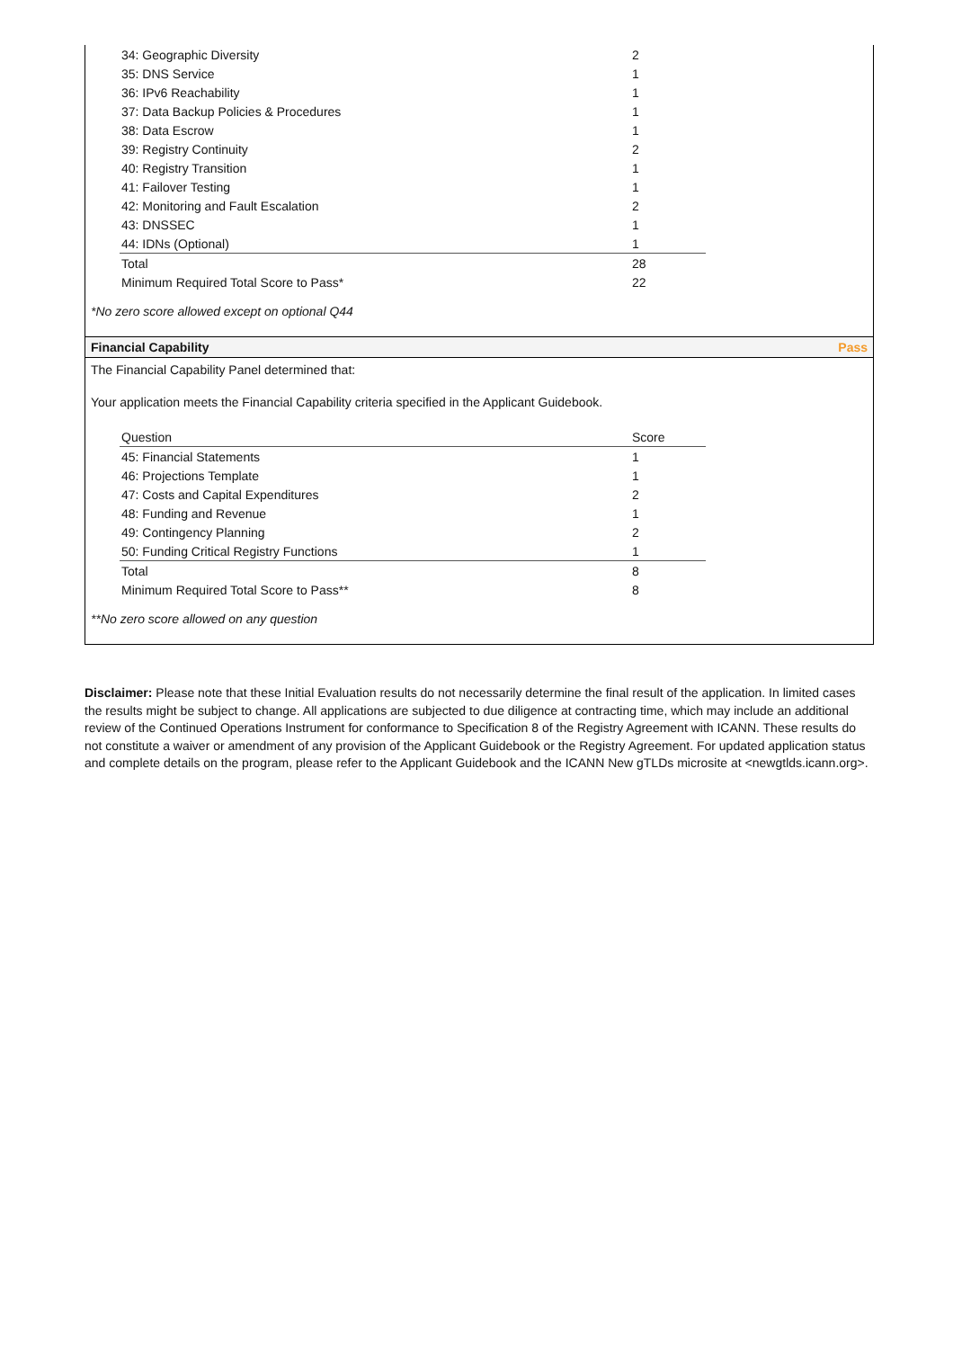| 34: Geographic Diversity | 2 |
| 35: DNS Service | 1 |
| 36: IPv6 Reachability | 1 |
| 37: Data Backup Policies & Procedures | 1 |
| 38: Data Escrow | 1 |
| 39: Registry Continuity | 2 |
| 40: Registry Transition | 1 |
| 41: Failover Testing | 1 |
| 42: Monitoring and Fault Escalation | 2 |
| 43: DNSSEC | 1 |
| 44: IDNs (Optional) | 1 |
| Total | 28 |
| Minimum Required Total Score to Pass* | 22 |
*No zero score allowed except on optional Q44
Financial Capability Pass
The Financial Capability Panel determined that:
Your application meets the Financial Capability criteria specified in the Applicant Guidebook.
| Question | Score |
| --- | --- |
| 45: Financial Statements | 1 |
| 46: Projections Template | 1 |
| 47: Costs and Capital Expenditures | 2 |
| 48: Funding and Revenue | 1 |
| 49: Contingency Planning | 2 |
| 50: Funding Critical Registry Functions | 1 |
| Total | 8 |
| Minimum Required Total Score to Pass** | 8 |
**No zero score allowed on any question
Disclaimer: Please note that these Initial Evaluation results do not necessarily determine the final result of the application. In limited cases the results might be subject to change. All applications are subjected to due diligence at contracting time, which may include an additional review of the Continued Operations Instrument for conformance to Specification 8 of the Registry Agreement with ICANN. These results do not constitute a waiver or amendment of any provision of the Applicant Guidebook or the Registry Agreement. For updated application status and complete details on the program, please refer to the Applicant Guidebook and the ICANN New gTLDs microsite at <newgtlds.icann.org>.